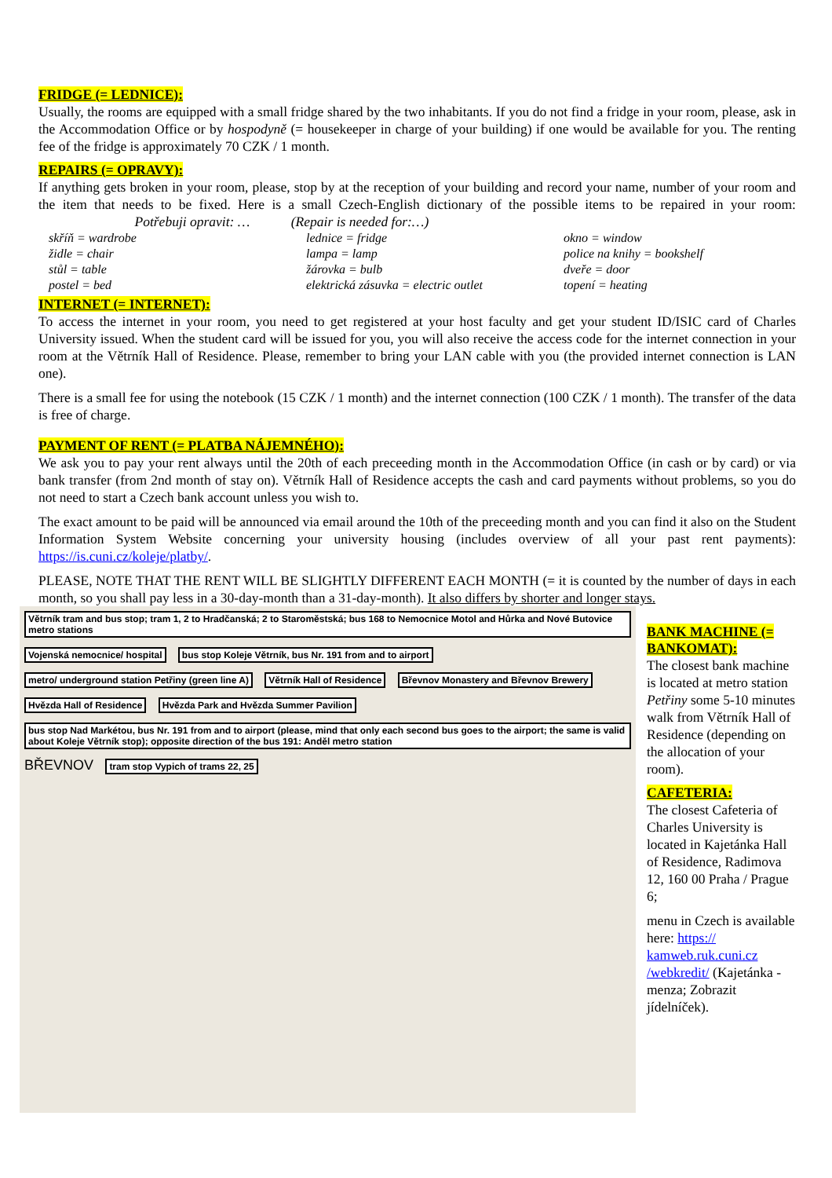FRIDGE (= LEDNICE):
Usually, the rooms are equipped with a small fridge shared by the two inhabitants. If you do not find a fridge in your room, please, ask in the Accommodation Office or by hospodyně (= housekeeper in charge of your building) if one would be available for you. The renting fee of the fridge is approximately 70 CZK / 1 month.
REPAIRS (= OPRAVY):
If anything gets broken in your room, please, stop by at the reception of your building and record your name, number of your room and the item that needs to be fixed. Here is a small Czech-English dictionary of the possible items to be repaired in your room: Potřebuji opravit: … (Repair is needed for:…)
skříň = wardrobe
lednice = fridge
okno = window
židle = chair
lampa = lamp
police na knihy = bookshelf
stůl = table
žárovka = bulb
dveře = door
postel = bed
elektrická zásuvka = electric outlet
topení = heating
INTERNET (= INTERNET):
To access the internet in your room, you need to get registered at your host faculty and get your student ID/ISIC card of Charles University issued. When the student card will be issued for you, you will also receive the access code for the internet connection in your room at the Větrník Hall of Residence. Please, remember to bring your LAN cable with you (the provided internet connection is LAN one).
There is a small fee for using the notebook (15 CZK / 1 month) and the internet connection (100 CZK / 1 month). The transfer of the data is free of charge.
PAYMENT OF RENT (= PLATBA NÁJEMNÉHO):
We ask you to pay your rent always until the 20th of each preceeding month in the Accommodation Office (in cash or by card) or via bank transfer (from 2nd month of stay on). Větrník Hall of Residence accepts the cash and card payments without problems, so you do not need to start a Czech bank account unless you wish to.
The exact amount to be paid will be announced via email around the 10th of the preceeding month and you can find it also on the Student Information System Website concerning your university housing (includes overview of all your past rent payments): https://is.cuni.cz/koleje/platby/.
PLEASE, NOTE THAT THE RENT WILL BE SLIGHTLY DIFFERENT EACH MONTH (= it is counted by the number of days in each month, so you shall pay less in a 30-day-month than a 31-day-month). It also differs by shorter and longer stays.
Větrník tram and bus stop; tram 1, 2 to Hradčanská; 2 to Staroměstská; bus 168 to Nemocnice Motol and Hůrka and Nové Butovice metro stations Vojenská nemocnice/ hospital bus stop Koleje Větrník, bus Nr. 191 from and to airport metro/ underground station Petřiny (green line A) Větrník Hall of Residence Břevnov Monastery and Břevnov Brewery Hvězda Hall of Residence Hvězda Park and Hvězda Summer Pavilion bus stop Nad Markétou, bus Nr. 191 from and to airport (please, mind that only each second bus goes to the airport; the same is valid about Koleje Větrník stop); opposite direction of the bus 191: Anděl metro station BŘEVNOV tram stop Vypich of trams 22, 25
BANK MACHINE (= BANKOMAT):
The closest bank machine is located at metro station Petřiny some 5-10 minutes walk from Větrník Hall of Residence (depending on the allocation of your room).
CAFETERIA:
The closest Cafeteria of Charles University is located in Kajetánka Hall of Residence, Radimova 12, 160 00 Praha / Prague 6;
menu in Czech is available here: https:// kamweb.ruk.cuni.cz /webkredit/ (Kajetánka - menza; Zobrazit jídelníček).